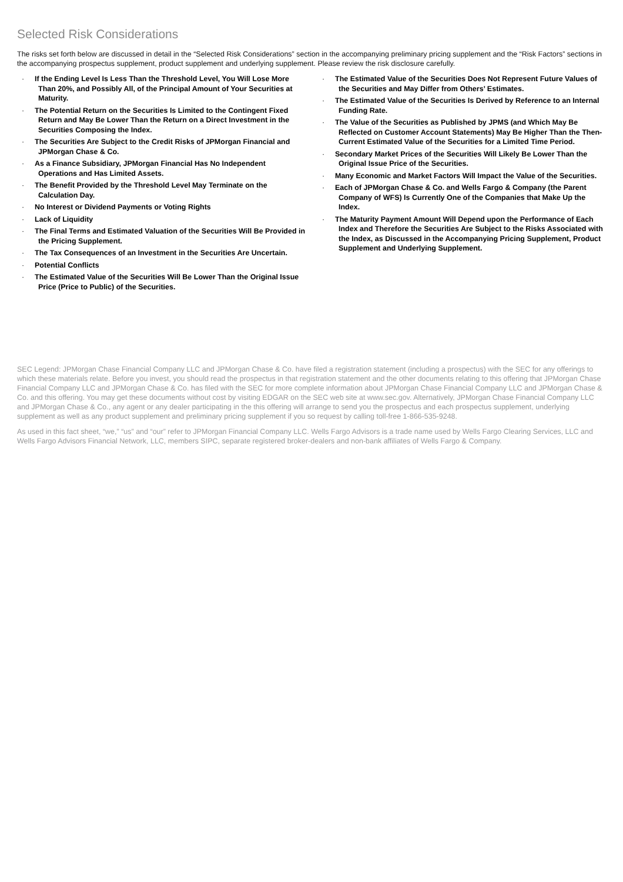Selected Risk Considerations
The risks set forth below are discussed in detail in the “Selected Risk Considerations” section in the accompanying preliminary pricing supplement and the “Risk Factors” sections in the accompanying prospectus supplement, product supplement and underlying supplement. Please review the risk disclosure carefully.
· If the Ending Level Is Less Than the Threshold Level, You Will Lose More Than 20%, and Possibly All, of the Principal Amount of Your Securities at Maturity.
· The Potential Return on the Securities Is Limited to the Contingent Fixed Return and May Be Lower Than the Return on a Direct Investment in the Securities Composing the Index.
· The Securities Are Subject to the Credit Risks of JPMorgan Financial and JPMorgan Chase & Co.
· As a Finance Subsidiary, JPMorgan Financial Has No Independent Operations and Has Limited Assets.
· The Benefit Provided by the Threshold Level May Terminate on the Calculation Day.
· No Interest or Dividend Payments or Voting Rights
· Lack of Liquidity
· The Final Terms and Estimated Valuation of the Securities Will Be Provided in the Pricing Supplement.
· The Tax Consequences of an Investment in the Securities Are Uncertain.
· Potential Conflicts
· The Estimated Value of the Securities Will Be Lower Than the Original Issue Price (Price to Public) of the Securities.
· The Estimated Value of the Securities Does Not Represent Future Values of the Securities and May Differ from Others’ Estimates.
· The Estimated Value of the Securities Is Derived by Reference to an Internal Funding Rate.
· The Value of the Securities as Published by JPMS (and Which May Be Reflected on Customer Account Statements) May Be Higher Than the Then-Current Estimated Value of the Securities for a Limited Time Period.
· Secondary Market Prices of the Securities Will Likely Be Lower Than the Original Issue Price of the Securities.
· Many Economic and Market Factors Will Impact the Value of the Securities.
· Each of JPMorgan Chase & Co. and Wells Fargo & Company (the Parent Company of WFS) Is Currently One of the Companies that Make Up the Index.
· The Maturity Payment Amount Will Depend upon the Performance of Each Index and Therefore the Securities Are Subject to the Risks Associated with the Index, as Discussed in the Accompanying Pricing Supplement, Product Supplement and Underlying Supplement.
SEC Legend: JPMorgan Chase Financial Company LLC and JPMorgan Chase & Co. have filed a registration statement (including a prospectus) with the SEC for any offerings to which these materials relate. Before you invest, you should read the prospectus in that registration statement and the other documents relating to this offering that JPMorgan Chase Financial Company LLC and JPMorgan Chase & Co. has filed with the SEC for more complete information about JPMorgan Chase Financial Company LLC and JPMorgan Chase & Co. and this offering. You may get these documents without cost by visiting EDGAR on the SEC web site at www.sec.gov. Alternatively, JPMorgan Chase Financial Company LLC and JPMorgan Chase & Co., any agent or any dealer participating in the this offering will arrange to send you the prospectus and each prospectus supplement, underlying supplement as well as any product supplement and preliminary pricing supplement if you so request by calling toll-free 1-866-535-9248.
As used in this fact sheet, “we,” “us” and “our” refer to JPMorgan Financial Company LLC. Wells Fargo Advisors is a trade name used by Wells Fargo Clearing Services, LLC and Wells Fargo Advisors Financial Network, LLC, members SIPC, separate registered broker-dealers and non-bank affiliates of Wells Fargo & Company.